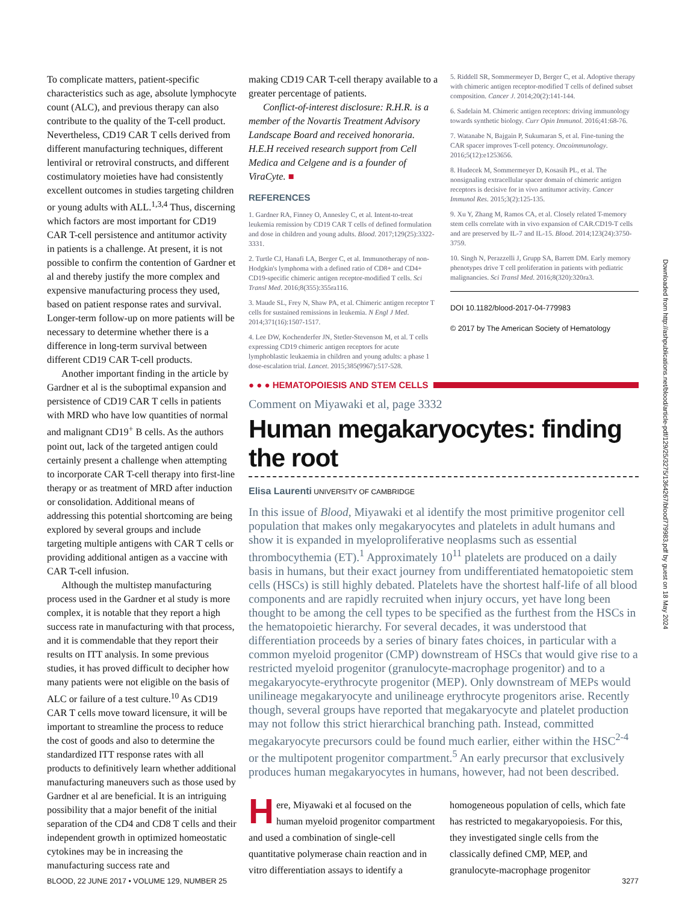To complicate matters, patient-specific characteristics such as age, absolute lymphocyte count (ALC), and previous therapy can also contribute to the quality of the T-cell product. Nevertheless, CD19 CAR T cells derived from different manufacturing techniques, different lentiviral or retroviral constructs, and different costimulatory moieties have had consistently excellent outcomes in studies targeting children or young adults with ALL.<sup>1,3,4</sup> Thus, discerning which factors are most important for CD19 CAR T-cell persistence and antitumor activity in patients is a challenge. At present, it is not possible to confirm the contention of Gardner et al and thereby justify the more complex and expensive manufacturing process they used, based on patient response rates and survival. Longer-term follow-up on more patients will be necessary to determine whether there is a difference in long-term survival between different CD19 CAR T-cell products.
Another important finding in the article by Gardner et al is the suboptimal expansion and persistence of CD19 CAR T cells in patients with MRD who have low quantities of normal and malignant CD19<sup>+</sup> B cells. As the authors point out, lack of the targeted antigen could certainly present a challenge when attempting to incorporate CAR T-cell therapy into first-line therapy or as treatment of MRD after induction or consolidation. Additional means of addressing this potential shortcoming are being explored by several groups and include targeting multiple antigens with CAR T cells or providing additional antigen as a vaccine with CAR T-cell infusion.
Although the multistep manufacturing process used in the Gardner et al study is more complex, it is notable that they report a high success rate in manufacturing with that process, and it is commendable that they report their results on ITT analysis. In some previous studies, it has proved difficult to decipher how many patients were not eligible on the basis of ALC or failure of a test culture.<sup>10</sup> As CD19 CAR T cells move toward licensure, it will be important to streamline the process to reduce the cost of goods and also to determine the standardized ITT response rates with all products to definitively learn whether additional manufacturing maneuvers such as those used by Gardner et al are beneficial. It is an intriguing possibility that a major benefit of the initial separation of the CD4 and CD8 T cells and their independent growth in optimized homeostatic cytokines may be in increasing the manufacturing success rate and
making CD19 CAR T-cell therapy available to a greater percentage of patients.
Conflict-of-interest disclosure: R.H.R. is a member of the Novartis Treatment Advisory Landscape Board and received honoraria. H.E.H received research support from Cell Medica and Celgene and is a founder of ViraCyte. ■
REFERENCES
1. Gardner RA, Finney O, Annesley C, et al. Intent-to-treat leukemia remission by CD19 CAR T cells of defined formulation and dose in children and young adults. Blood. 2017;129(25):3322-3331.
2. Turtle CJ, Hanafi LA, Berger C, et al. Immunotherapy of non-Hodgkin's lymphoma with a defined ratio of CD8+ and CD4+ CD19-specific chimeric antigen receptor-modified T cells. Sci Transl Med. 2016;8(355):355ra116.
3. Maude SL, Frey N, Shaw PA, et al. Chimeric antigen receptor T cells for sustained remissions in leukemia. N Engl J Med. 2014;371(16):1507-1517.
4. Lee DW, Kochenderfer JN, Stetler-Stevenson M, et al. T cells expressing CD19 chimeric antigen receptors for acute lymphoblastic leukaemia in children and young adults: a phase 1 dose-escalation trial. Lancet. 2015;385(9967):517-528.
5. Riddell SR, Sommermeyer D, Berger C, et al. Adoptive therapy with chimeric antigen receptor-modified T cells of defined subset composition. Cancer J. 2014;20(2):141-144.
6. Sadelain M. Chimeric antigen receptors: driving immunology towards synthetic biology. Curr Opin Immunol. 2016;41:68-76.
7. Watanabe N, Bajgain P, Sukumaran S, et al. Fine-tuning the CAR spacer improves T-cell potency. Oncoimmunology. 2016;5(12):e1253656.
8. Hudecek M, Sommermeyer D, Kosasih PL, et al. The nonsignaling extracellular spacer domain of chimeric antigen receptors is decisive for in vivo antitumor activity. Cancer Immunol Res. 2015;3(2):125-135.
9. Xu Y, Zhang M, Ramos CA, et al. Closely related T-memory stem cells correlate with in vivo expansion of CAR.CD19-T cells and are preserved by IL-7 and IL-15. Blood. 2014;123(24):3750-3759.
10. Singh N, Perazzelli J, Grupp SA, Barrett DM. Early memory phenotypes drive T cell proliferation in patients with pediatric malignancies. Sci Transl Med. 2016;8(320):320ra3.
DOI 10.1182/blood-2017-04-779983
© 2017 by The American Society of Hematology
● ● ● HEMATOPOIESIS AND STEM CELLS
Comment on Miyawaki et al, page 3332
Human megakaryocytes: finding the root
Elisa Laurenti UNIVERSITY OF CAMBRIDGE
In this issue of Blood, Miyawaki et al identify the most primitive progenitor cell population that makes only megakaryocytes and platelets in adult humans and show it is expanded in myeloproliferative neoplasms such as essential thrombocythemia (ET).<sup>1</sup> Approximately 10<sup>11</sup> platelets are produced on a daily basis in humans, but their exact journey from undifferentiated hematopoietic stem cells (HSCs) is still highly debated. Platelets have the shortest half-life of all blood components and are rapidly recruited when injury occurs, yet have long been thought to be among the cell types to be specified as the furthest from the HSCs in the hematopoietic hierarchy. For several decades, it was understood that differentiation proceeds by a series of binary fates choices, in particular with a common myeloid progenitor (CMP) downstream of HSCs that would give rise to a restricted myeloid progenitor (granulocyte-macrophage progenitor) and to a megakaryocyte-erythrocyte progenitor (MEP). Only downstream of MEPs would unilineage megakaryocyte and unilineage erythrocyte progenitors arise. Recently though, several groups have reported that megakaryocyte and platelet production may not follow this strict hierarchical branching path. Instead, committed megakaryocyte precursors could be found much earlier, either within the HSC<sup>2-4</sup> or the multipotent progenitor compartment.<sup>5</sup> An early precursor that exclusively produces human megakaryocytes in humans, however, had not been described.
Here, Miyawaki et al focused on the human myeloid progenitor compartment and used a combination of single-cell quantitative polymerase chain reaction and in vitro differentiation assays to identify a
homogeneous population of cells, which fate has restricted to megakaryopoiesis. For this, they investigated single cells from the classically defined CMP, MEP, and granulocyte-macrophage progenitor
Downloaded from http://ashpublications.net/blood/article-pdf/129/25/3275/1364267/blood779983.pdf by guest on 18 May 2024
BLOOD, 22 JUNE 2017 • VOLUME 129, NUMBER 25 3277